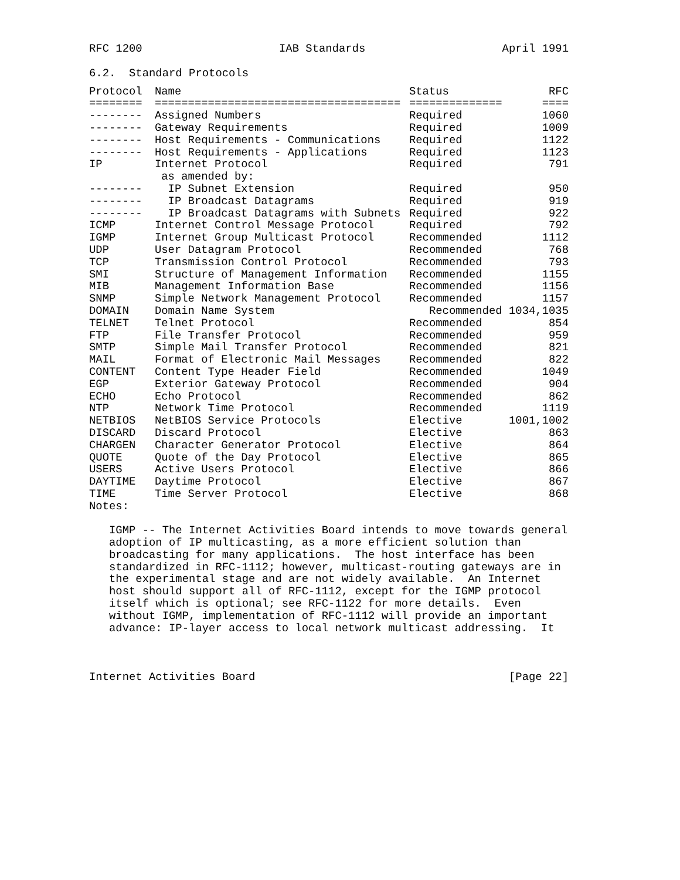RFC 1200 IAB Standards April 1991
6.2.  Standard Protocols
| Protocol | Name | Status | RFC |
| --- | --- | --- | --- |
| ======== | ===================================== | ============== | ==== |
| -------- | Assigned Numbers | Required | 1060 |
| -------- | Gateway Requirements | Required | 1009 |
| -------- | Host Requirements - Communications | Required | 1122 |
| -------- | Host Requirements - Applications | Required | 1123 |
| IP | Internet Protocol | Required | 791 |
| | as amended by: | | |
| -------- | IP Subnet Extension | Required | 950 |
| -------- | IP Broadcast Datagrams | Required | 919 |
| -------- | IP Broadcast Datagrams with Subnets | Required | 922 |
| ICMP | Internet Control Message Protocol | Required | 792 |
| IGMP | Internet Group Multicast Protocol | Recommended | 1112 |
| UDP | User Datagram Protocol | Recommended | 768 |
| TCP | Transmission Control Protocol | Recommended | 793 |
| SMI | Structure of Management Information | Recommended | 1155 |
| MIB | Management Information Base | Recommended | 1156 |
| SNMP | Simple Network Management Protocol | Recommended | 1157 |
| DOMAIN | Domain Name System | Recommended 1034,1035 | |
| TELNET | Telnet Protocol | Recommended | 854 |
| FTP | File Transfer Protocol | Recommended | 959 |
| SMTP | Simple Mail Transfer Protocol | Recommended | 821 |
| MAIL | Format of Electronic Mail Messages | Recommended | 822 |
| CONTENT | Content Type Header Field | Recommended | 1049 |
| EGP | Exterior Gateway Protocol | Recommended | 904 |
| ECHO | Echo Protocol | Recommended | 862 |
| NTP | Network Time Protocol | Recommended | 1119 |
| NETBIOS | NetBIOS Service Protocols | Elective | 1001,1002 |
| DISCARD | Discard Protocol | Elective | 863 |
| CHARGEN | Character Generator Protocol | Elective | 864 |
| QUOTE | Quote of the Day Protocol | Elective | 865 |
| USERS | Active Users Protocol | Elective | 866 |
| DAYTIME | Daytime Protocol | Elective | 867 |
| TIME | Time Server Protocol | Elective | 868 |
Notes:

   IGMP -- The Internet Activities Board intends to move towards general
   adoption of IP multicasting, as a more efficient solution than
   broadcasting for many applications.  The host interface has been
   standardized in RFC-1112; however, multicast-routing gateways are in
   the experimental stage and are not widely available.  An Internet
   host should support all of RFC-1112, except for the IGMP protocol
   itself which is optional; see RFC-1122 for more details.  Even
   without IGMP, implementation of RFC-1112 will provide an important
   advance: IP-layer access to local network multicast addressing.  It
Internet Activities Board [Page 22]